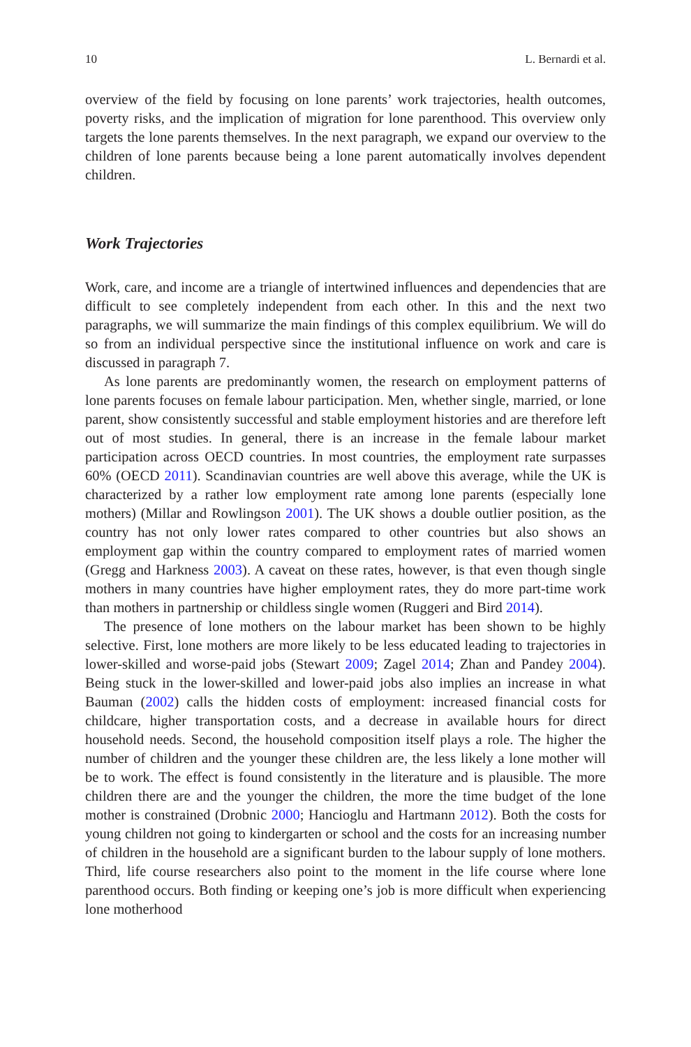10 L. Bernardi et al.
overview of the field by focusing on lone parents’ work trajectories, health outcomes, poverty risks, and the implication of migration for lone parenthood. This overview only targets the lone parents themselves. In the next paragraph, we expand our overview to the children of lone parents because being a lone parent automatically involves dependent children.
Work Trajectories
Work, care, and income are a triangle of intertwined influences and dependencies that are difficult to see completely independent from each other. In this and the next two paragraphs, we will summarize the main findings of this complex equilibrium. We will do so from an individual perspective since the institutional influence on work and care is discussed in paragraph 7.
As lone parents are predominantly women, the research on employment patterns of lone parents focuses on female labour participation. Men, whether single, married, or lone parent, show consistently successful and stable employment histories and are therefore left out of most studies. In general, there is an increase in the female labour market participation across OECD countries. In most countries, the employment rate surpasses 60% (OECD 2011). Scandinavian countries are well above this average, while the UK is characterized by a rather low employment rate among lone parents (especially lone mothers) (Millar and Rowlingson 2001). The UK shows a double outlier position, as the country has not only lower rates compared to other countries but also shows an employment gap within the country compared to employment rates of married women (Gregg and Harkness 2003). A caveat on these rates, however, is that even though single mothers in many countries have higher employment rates, they do more part-time work than mothers in partnership or childless single women (Ruggeri and Bird 2014).
The presence of lone mothers on the labour market has been shown to be highly selective. First, lone mothers are more likely to be less educated leading to trajectories in lower-skilled and worse-paid jobs (Stewart 2009; Zagel 2014; Zhan and Pandey 2004). Being stuck in the lower-skilled and lower-paid jobs also implies an increase in what Bauman (2002) calls the hidden costs of employment: increased financial costs for childcare, higher transportation costs, and a decrease in available hours for direct household needs. Second, the household composition itself plays a role. The higher the number of children and the younger these children are, the less likely a lone mother will be to work. The effect is found consistently in the literature and is plausible. The more children there are and the younger the children, the more the time budget of the lone mother is constrained (Drobnic 2000; Hancioglu and Hartmann 2012). Both the costs for young children not going to kindergarten or school and the costs for an increasing number of children in the household are a significant burden to the labour supply of lone mothers. Third, life course researchers also point to the moment in the life course where lone parenthood occurs. Both finding or keeping one’s job is more difficult when experiencing lone motherhood